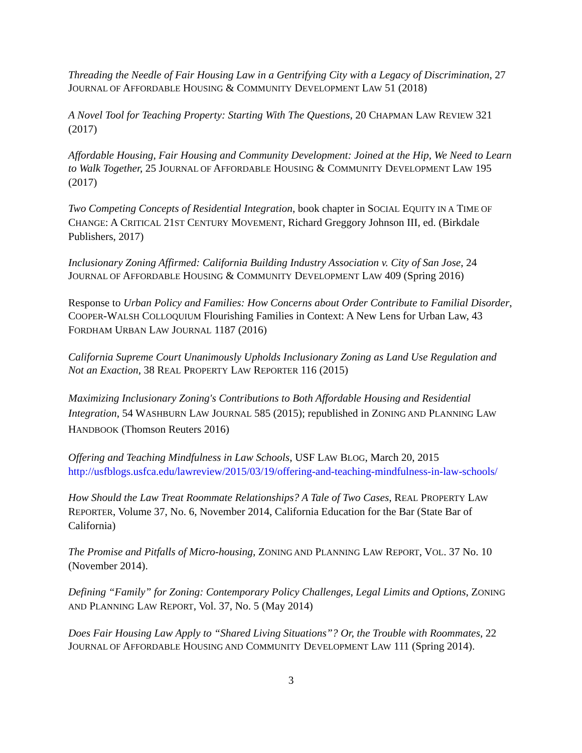Threading the Needle of Fair Housing Law in a Gentrifying City with a Legacy of Discrimination, 27 JOURNAL OF AFFORDABLE HOUSING & COMMUNITY DEVELOPMENT LAW 51 (2018)
A Novel Tool for Teaching Property: Starting With The Questions, 20 CHAPMAN LAW REVIEW 321 (2017)
Affordable Housing, Fair Housing and Community Development: Joined at the Hip, We Need to Learn to Walk Together, 25 JOURNAL OF AFFORDABLE HOUSING & COMMUNITY DEVELOPMENT LAW 195 (2017)
Two Competing Concepts of Residential Integration, book chapter in SOCIAL EQUITY IN A TIME OF CHANGE: A CRITICAL 21ST CENTURY MOVEMENT, Richard Greggory Johnson III, ed. (Birkdale Publishers, 2017)
Inclusionary Zoning Affirmed: California Building Industry Association v. City of San Jose, 24 JOURNAL OF AFFORDABLE HOUSING & COMMUNITY DEVELOPMENT LAW 409 (Spring 2016)
Response to Urban Policy and Families: How Concerns about Order Contribute to Familial Disorder, COOPER-WALSH COLLOQUIUM Flourishing Families in Context: A New Lens for Urban Law, 43 FORDHAM URBAN LAW JOURNAL 1187 (2016)
California Supreme Court Unanimously Upholds Inclusionary Zoning as Land Use Regulation and Not an Exaction, 38 REAL PROPERTY LAW REPORTER 116 (2015)
Maximizing Inclusionary Zoning's Contributions to Both Affordable Housing and Residential Integration, 54 WASHBURN LAW JOURNAL 585 (2015); republished in ZONING AND PLANNING LAW HANDBOOK (Thomson Reuters 2016)
Offering and Teaching Mindfulness in Law Schools, USF LAW BLOG, March 20, 2015 http://usfblogs.usfca.edu/lawreview/2015/03/19/offering-and-teaching-mindfulness-in-law-schools/
How Should the Law Treat Roommate Relationships? A Tale of Two Cases, REAL PROPERTY LAW REPORTER, Volume 37, No. 6, November 2014, California Education for the Bar (State Bar of California)
The Promise and Pitfalls of Micro-housing, ZONING AND PLANNING LAW REPORT, VOL. 37 No. 10 (November 2014).
Defining “Family” for Zoning: Contemporary Policy Challenges, Legal Limits and Options, ZONING AND PLANNING LAW REPORT, Vol. 37, No. 5 (May 2014)
Does Fair Housing Law Apply to “Shared Living Situations”? Or, the Trouble with Roommates, 22 JOURNAL OF AFFORDABLE HOUSING AND COMMUNITY DEVELOPMENT LAW 111 (Spring 2014).
3